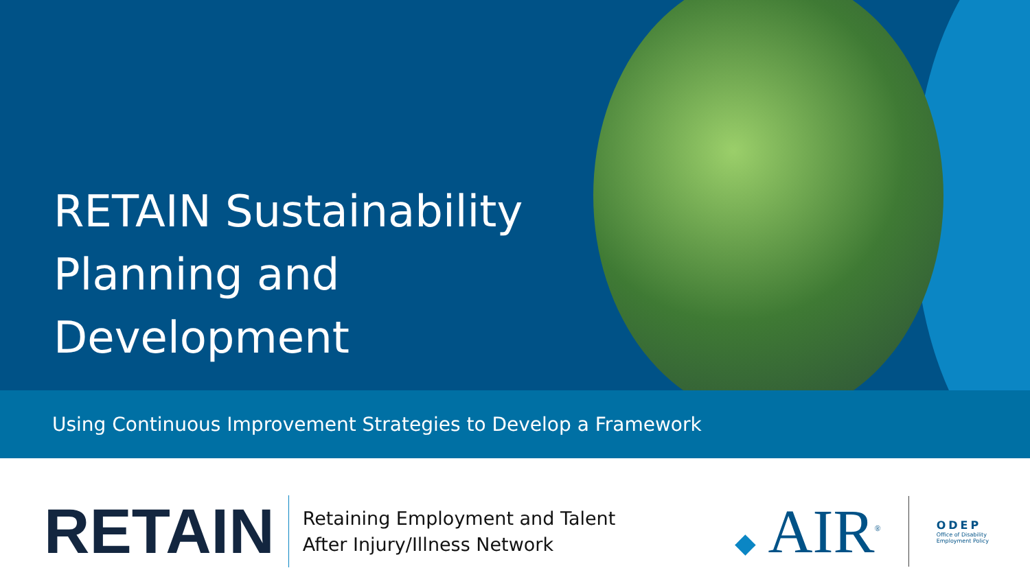RETAIN Sustainability Planning and Development
Using Continuous Improvement Strategies to Develop a Framework
RETAIN
Retaining Employment and Talent
After Injury/Illness Network
◆ AIR<sup>®</sup>
ODEP
Office of Disability
Employment Policy